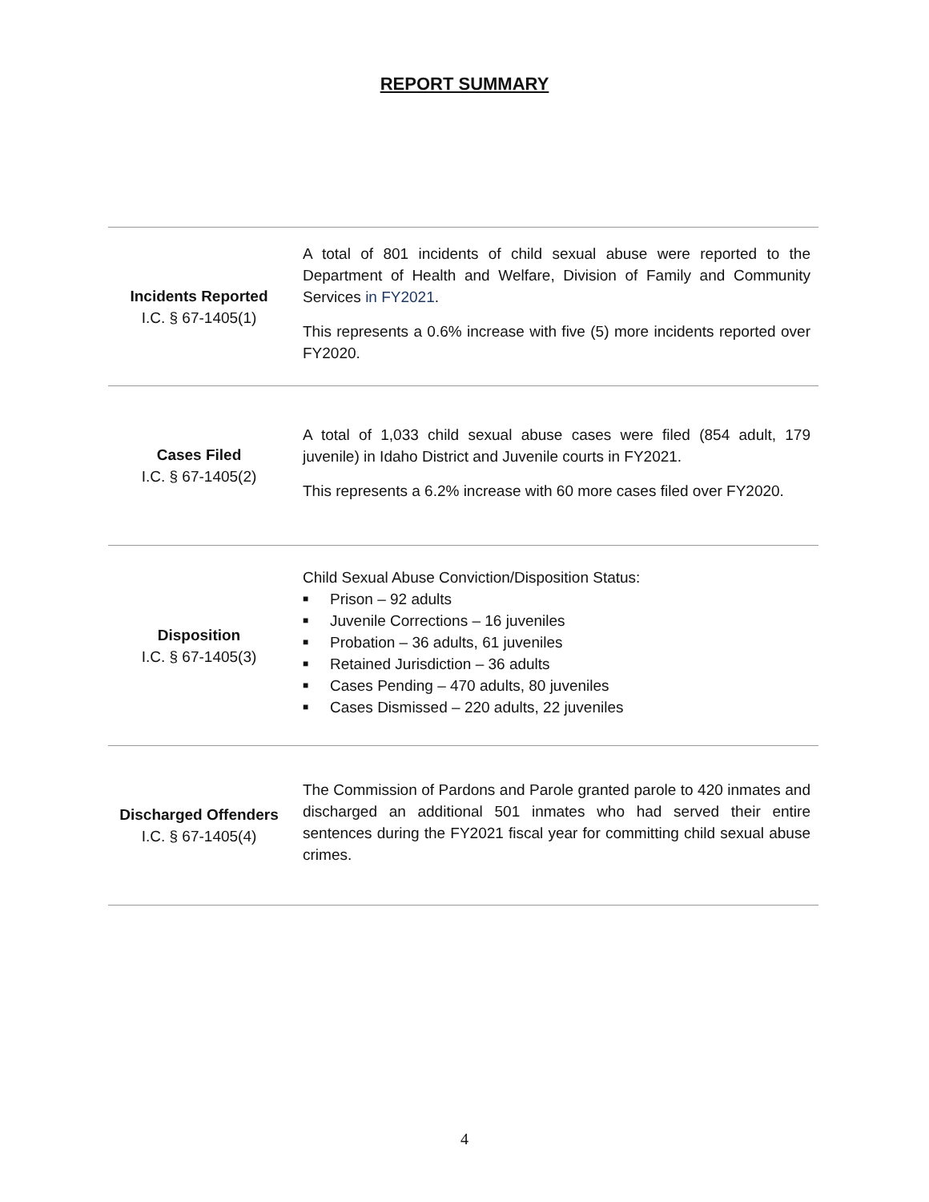REPORT SUMMARY
| Incidents Reported I.C. § 67-1405(1) | A total of 801 incidents of child sexual abuse were reported to the Department of Health and Welfare, Division of Family and Community Services in FY2021 . This represents a 0.6% increase with five (5) more incidents reported over FY2020. |
| Cases Filed I.C. § 67-1405(2) | A total of 1,033 child sexual abuse cases were filed (854 adult, 179 juvenile) in Idaho District and Juvenile courts in FY2021. This represents a 6.2% increase with 60 more cases filed over FY2020. |
| Disposition I.C. § 67-1405(3) | Child Sexual Abuse Conviction/Disposition Status: ■ Prison – 92 adults ■ Juvenile Corrections – 16 juveniles ■ Probation – 36 adults, 61 juveniles ■ Retained Jurisdiction – 36 adults ■ Cases Pending – 470 adults, 80 juveniles ■ Cases Dismissed – 220 adults, 22 juveniles |
| Discharged Offenders I.C. § 67-1405(4) | The Commission of Pardons and Parole granted parole to 420 inmates and discharged an additional 501 inmates who had served their entire sentences during the FY2021 fiscal year for committing child sexual abuse crimes. |
4